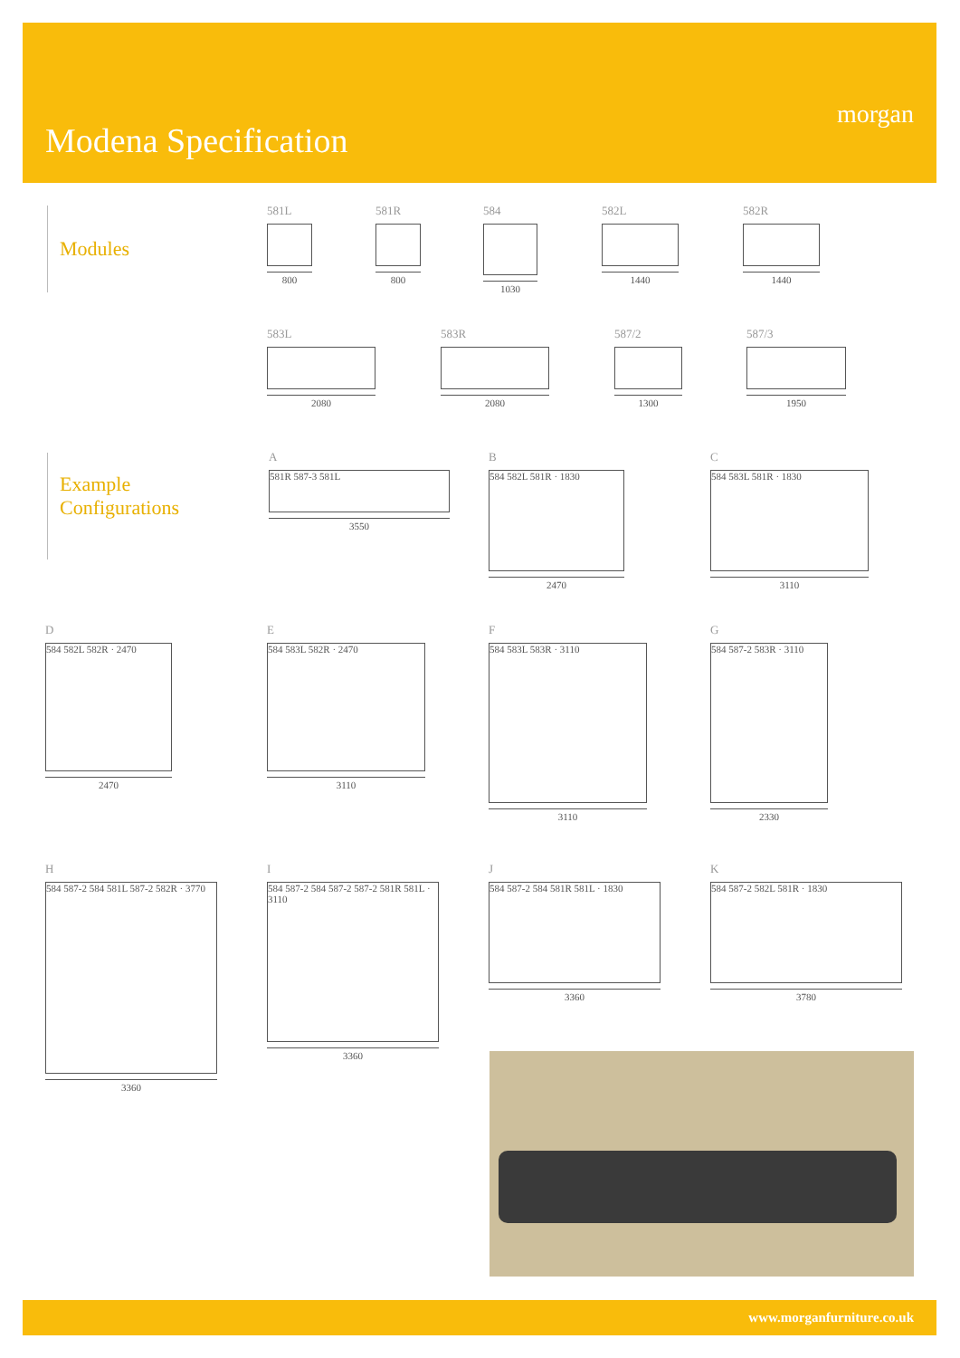Modena Specification
morgan
Modules
581L
800
581R
800
584
1030
582L
1440
582R
1440
583L
2080
583R
2080
587/2
1300
587/3
1950
Example
Configurations
A
581R 587-3 581L
3550
B
584 582L 581R · 1830
2470
C
584 583L 581R · 1830
3110
D
584 582L 582R · 2470
2470
E
584 583L 582R · 2470
3110
F
584 583L 583R · 3110
3110
G
584 587-2 583R · 3110
2330
H
584 587-2 584 581L 587-2 582R · 3770
3360
I
584 587-2 584 587-2 587-2 581R 581L · 3110
3360
J
584 587-2 584 581R 581L · 1830
3360
K
584 587-2 582L 581R · 1830
3780
www.morganfurniture.co.uk